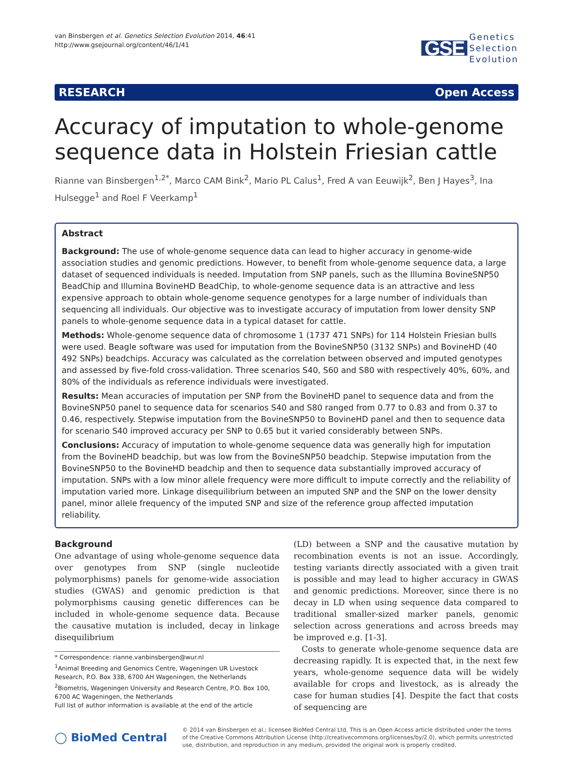van Binsbergen et al. Genetics Selection Evolution 2014, 46:41
http://www.gsejournal.org/content/46/1/41
GSE Genetics
Selection
Evolution
RESEARCH Open Access
Accuracy of imputation to whole-genome sequence data in Holstein Friesian cattle
Rianne van Binsbergen<sup>1,2*</sup>, Marco CAM Bink<sup>2</sup>, Mario PL Calus<sup>1</sup>, Fred A van Eeuwijk<sup>2</sup>, Ben J Hayes<sup>3</sup>, Ina Hulsegge<sup>1</sup> and Roel F Veerkamp<sup>1</sup>
Abstract
Background: The use of whole-genome sequence data can lead to higher accuracy in genome-wide association studies and genomic predictions. However, to benefit from whole-genome sequence data, a large dataset of sequenced individuals is needed. Imputation from SNP panels, such as the Illumina BovineSNP50 BeadChip and Illumina BovineHD BeadChip, to whole-genome sequence data is an attractive and less expensive approach to obtain whole-genome sequence genotypes for a large number of individuals than sequencing all individuals. Our objective was to investigate accuracy of imputation from lower density SNP panels to whole-genome sequence data in a typical dataset for cattle.
Methods: Whole-genome sequence data of chromosome 1 (1737 471 SNPs) for 114 Holstein Friesian bulls were used. Beagle software was used for imputation from the BovineSNP50 (3132 SNPs) and BovineHD (40 492 SNPs) beadchips. Accuracy was calculated as the correlation between observed and imputed genotypes and assessed by five-fold cross-validation. Three scenarios S40, S60 and S80 with respectively 40%, 60%, and 80% of the individuals as reference individuals were investigated.
Results: Mean accuracies of imputation per SNP from the BovineHD panel to sequence data and from the BovineSNP50 panel to sequence data for scenarios S40 and S80 ranged from 0.77 to 0.83 and from 0.37 to 0.46, respectively. Stepwise imputation from the BovineSNP50 to BovineHD panel and then to sequence data for scenario S40 improved accuracy per SNP to 0.65 but it varied considerably between SNPs.
Conclusions: Accuracy of imputation to whole-genome sequence data was generally high for imputation from the BovineHD beadchip, but was low from the BovineSNP50 beadchip. Stepwise imputation from the BovineSNP50 to the BovineHD beadchip and then to sequence data substantially improved accuracy of imputation. SNPs with a low minor allele frequency were more difficult to impute correctly and the reliability of imputation varied more. Linkage disequilibrium between an imputed SNP and the SNP on the lower density panel, minor allele frequency of the imputed SNP and size of the reference group affected imputation reliability.
Background
One advantage of using whole-genome sequence data over genotypes from SNP (single nucleotide polymorphisms) panels for genome-wide association studies (GWAS) and genomic prediction is that polymorphisms causing genetic differences can be included in whole-genome sequence data. Because the causative mutation is included, decay in linkage disequilibrium
* Correspondence: rianne.vanbinsbergen@wur.nl
<sup>1</sup> Animal Breeding and Genomics Centre, Wageningen UR Livestock Research, P.O. Box 338, 6700 AH Wageningen, the Netherlands
<sup>2</sup> Biometris, Wageningen University and Research Centre, P.O. Box 100, 6700 AC Wageningen, the Netherlands
Full list of author information is available at the end of the article
(LD) between a SNP and the causative mutation by recombination events is not an issue. Accordingly, testing variants directly associated with a given trait is possible and may lead to higher accuracy in GWAS and genomic predictions. Moreover, since there is no decay in LD when using sequence data compared to traditional smaller-sized marker panels, genomic selection across generations and across breeds may be improved e.g. [1-3].
Costs to generate whole-genome sequence data are decreasing rapidly. It is expected that, in the next few years, whole-genome sequence data will be widely available for crops and livestock, as is already the case for human studies [4]. Despite the fact that costs of sequencing are
◯ BioMed Central
© 2014 van Binsbergen et al.; licensee BioMed Central Ltd. This is an Open Access article distributed under the terms of the Creative Commons Attribution License (http://creativecommons.org/licenses/by/2.0), which permits unrestricted use, distribution, and reproduction in any medium, provided the original work is properly credited.